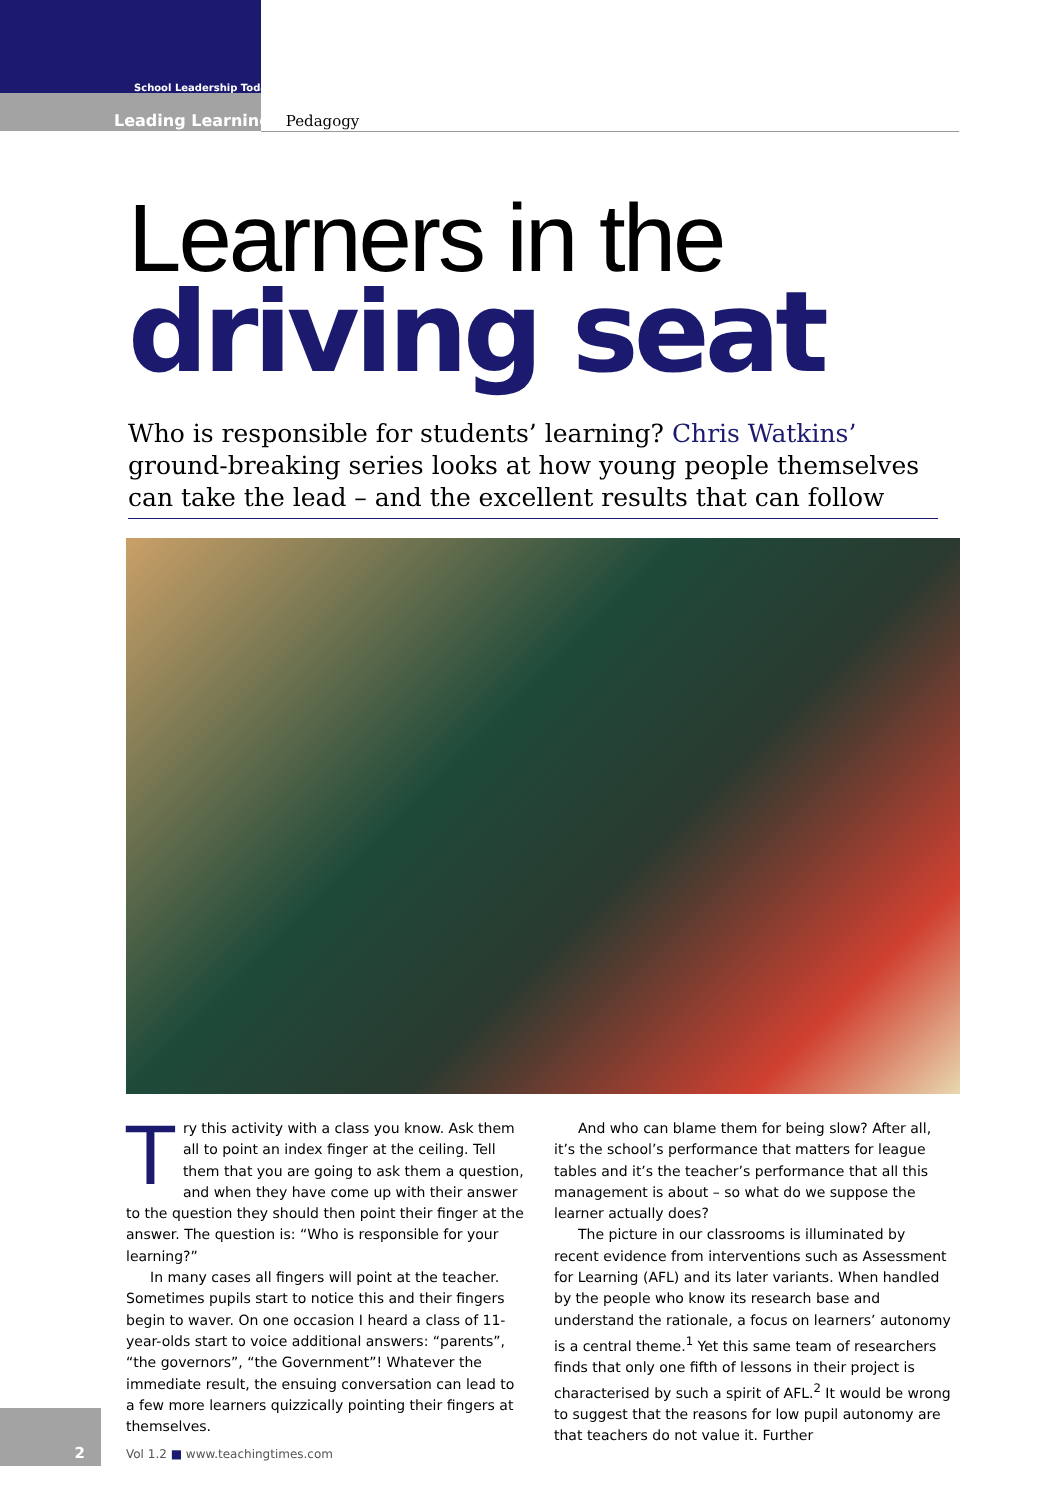School Leadership Today
Leading Learning Pedagogy
Learners in the
driving seat
Who is responsible for students’ learning? Chris Watkins’ ground-breaking series looks at how young people themselves can take the lead – and the excellent results that can follow
Try this activity with a class you know. Ask them all to point an index finger at the ceiling. Tell them that you are going to ask them a question, and when they have come up with their answer to the question they should then point their finger at the answer. The question is: “Who is responsible for your learning?”
In many cases all fingers will point at the teacher. Sometimes pupils start to notice this and their fingers begin to waver. On one occasion I heard a class of 11-year-olds start to voice additional answers: “parents”, “the governors”, “the Government”! Whatever the immediate result, the ensuing conversation can lead to a few more learners quizzically pointing their fingers at themselves.
And who can blame them for being slow? After all, it’s the school’s performance that matters for league tables and it’s the teacher’s performance that all this management is about – so what do we suppose the learner actually does?
The picture in our classrooms is illuminated by recent evidence from interventions such as Assessment for Learning (AFL) and its later variants. When handled by the people who know its research base and understand the rationale, a focus on learners’ autonomy is a central theme.<sup>1</sup> Yet this same team of researchers finds that only one fifth of lessons in their project is characterised by such a spirit of AFL.<sup>2</sup> It would be wrong to suggest that the reasons for low pupil autonomy are that teachers do not value it. Further
2
Vol 1.2 ■ www.teachingtimes.com